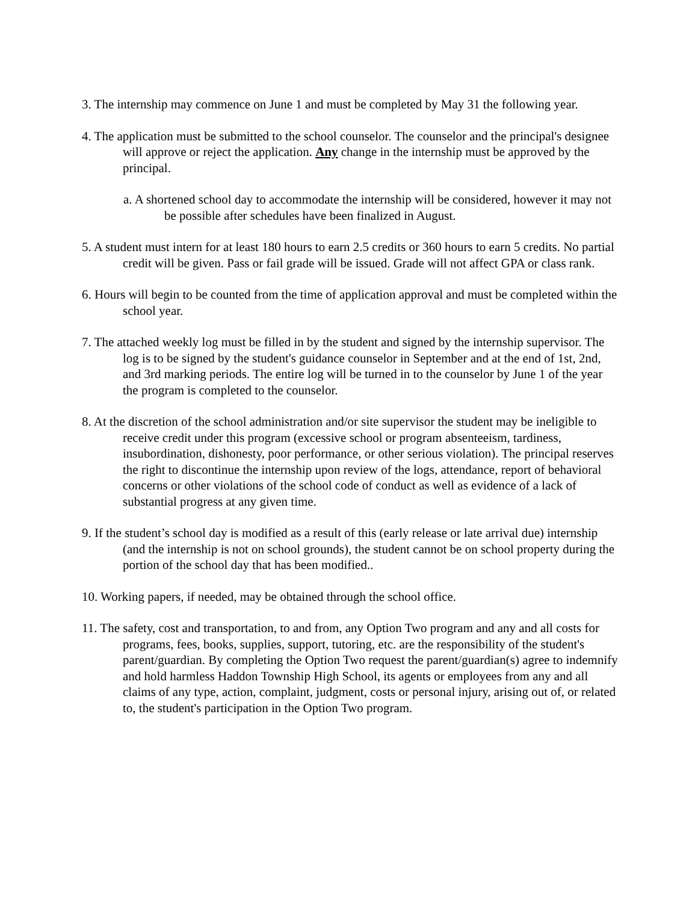3. The internship may commence on June 1 and must be completed by May 31 the following year.
4. The application must be submitted to the school counselor. The counselor and the principal's designee will approve or reject the application. Any change in the internship must be approved by the principal.
a. A shortened school day to accommodate the internship will be considered, however it may not be possible after schedules have been finalized in August.
5. A student must intern for at least 180 hours to earn 2.5 credits or 360 hours to earn 5 credits. No partial credit will be given. Pass or fail grade will be issued. Grade will not affect GPA or class rank.
6. Hours will begin to be counted from the time of application approval and must be completed within the school year.
7. The attached weekly log must be filled in by the student and signed by the internship supervisor. The log is to be signed by the student's guidance counselor in September and at the end of 1st, 2nd, and 3rd marking periods. The entire log will be turned in to the counselor by June 1 of the year the program is completed to the counselor.
8. At the discretion of the school administration and/or site supervisor the student may be ineligible to receive credit under this program (excessive school or program absenteeism, tardiness, insubordination, dishonesty, poor performance, or other serious violation). The principal reserves the right to discontinue the internship upon review of the logs, attendance, report of behavioral concerns or other violations of the school code of conduct as well as evidence of a lack of substantial progress at any given time.
9. If the student’s school day is modified as a result of this (early release or late arrival due) internship (and the internship is not on school grounds), the student cannot be on school property during the portion of the school day that has been modified..
10. Working papers, if needed, may be obtained through the school office.
11. The safety, cost and transportation, to and from, any Option Two program and any and all costs for programs, fees, books, supplies, support, tutoring, etc. are the responsibility of the student's parent/guardian. By completing the Option Two request the parent/guardian(s) agree to indemnify and hold harmless Haddon Township High School, its agents or employees from any and all claims of any type, action, complaint, judgment, costs or personal injury, arising out of, or related to, the student's participation in the Option Two program.